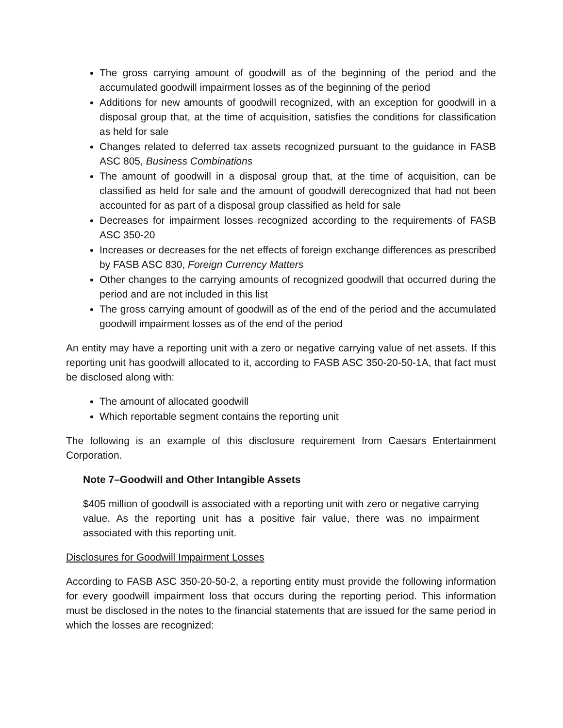The gross carrying amount of goodwill as of the beginning of the period and the accumulated goodwill impairment losses as of the beginning of the period
Additions for new amounts of goodwill recognized, with an exception for goodwill in a disposal group that, at the time of acquisition, satisfies the conditions for classification as held for sale
Changes related to deferred tax assets recognized pursuant to the guidance in FASB ASC 805, Business Combinations
The amount of goodwill in a disposal group that, at the time of acquisition, can be classified as held for sale and the amount of goodwill derecognized that had not been accounted for as part of a disposal group classified as held for sale
Decreases for impairment losses recognized according to the requirements of FASB ASC 350-20
Increases or decreases for the net effects of foreign exchange differences as prescribed by FASB ASC 830, Foreign Currency Matters
Other changes to the carrying amounts of recognized goodwill that occurred during the period and are not included in this list
The gross carrying amount of goodwill as of the end of the period and the accumulated goodwill impairment losses as of the end of the period
An entity may have a reporting unit with a zero or negative carrying value of net assets. If this reporting unit has goodwill allocated to it, according to FASB ASC 350-20-50-1A, that fact must be disclosed along with:
The amount of allocated goodwill
Which reportable segment contains the reporting unit
The following is an example of this disclosure requirement from Caesars Entertainment Corporation.
Note 7–Goodwill and Other Intangible Assets
$405 million of goodwill is associated with a reporting unit with zero or negative carrying value. As the reporting unit has a positive fair value, there was no impairment associated with this reporting unit.
Disclosures for Goodwill Impairment Losses
According to FASB ASC 350-20-50-2, a reporting entity must provide the following information for every goodwill impairment loss that occurs during the reporting period. This information must be disclosed in the notes to the financial statements that are issued for the same period in which the losses are recognized: